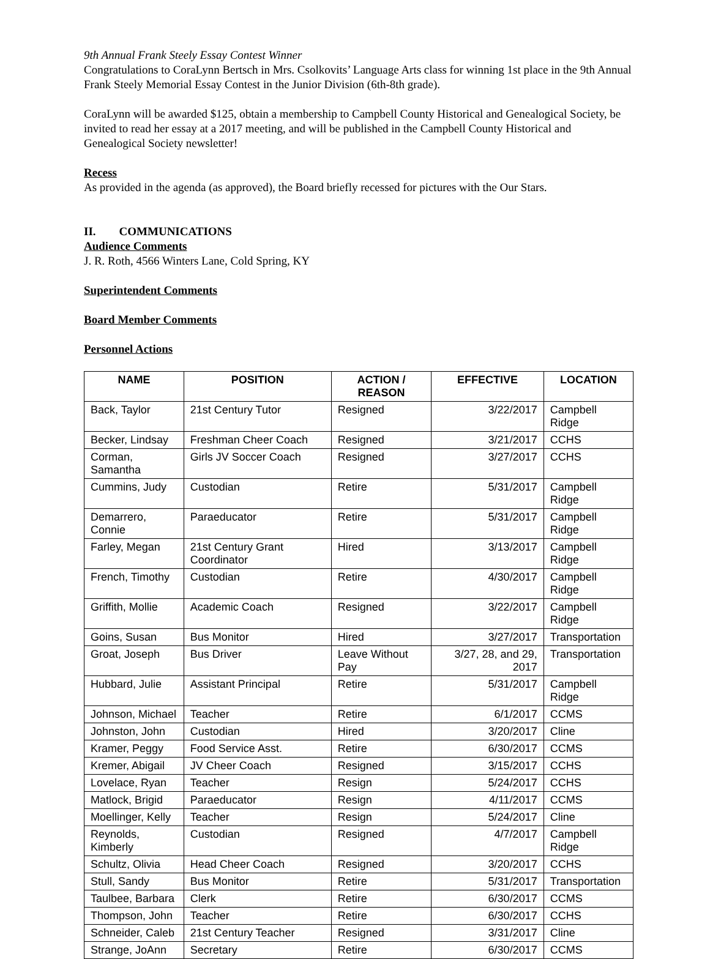9th Annual Frank Steely Essay Contest Winner
Congratulations to CoraLynn Bertsch in Mrs. Csolkovits’ Language Arts class for winning 1st place in the 9th Annual Frank Steely Memorial Essay Contest in the Junior Division (6th-8th grade).
CoraLynn will be awarded $125, obtain a membership to Campbell County Historical and Genealogical Society, be invited to read her essay at a 2017 meeting, and will be published in the Campbell County Historical and Genealogical Society newsletter!
Recess
As provided in the agenda (as approved), the Board briefly recessed for pictures with the Our Stars.
II. COMMUNICATIONS
Audience Comments
J. R. Roth, 4566 Winters Lane, Cold Spring, KY
Superintendent Comments
Board Member Comments
Personnel Actions
| NAME | POSITION | ACTION / REASON | EFFECTIVE | LOCATION |
| --- | --- | --- | --- | --- |
| Back, Taylor | 21st Century Tutor | Resigned | 3/22/2017 | Campbell Ridge |
| Becker, Lindsay | Freshman Cheer Coach | Resigned | 3/21/2017 | CCHS |
| Corman, Samantha | Girls JV Soccer Coach | Resigned | 3/27/2017 | CCHS |
| Cummins, Judy | Custodian | Retire | 5/31/2017 | Campbell Ridge |
| Demarrero, Connie | Paraeducator | Retire | 5/31/2017 | Campbell Ridge |
| Farley, Megan | 21st Century Grant Coordinator | Hired | 3/13/2017 | Campbell Ridge |
| French, Timothy | Custodian | Retire | 4/30/2017 | Campbell Ridge |
| Griffith, Mollie | Academic Coach | Resigned | 3/22/2017 | Campbell Ridge |
| Goins, Susan | Bus Monitor | Hired | 3/27/2017 | Transportation |
| Groat, Joseph | Bus Driver | Leave Without Pay | 3/27, 28, and 29, 2017 | Transportation |
| Hubbard, Julie | Assistant Principal | Retire | 5/31/2017 | Campbell Ridge |
| Johnson, Michael | Teacher | Retire | 6/1/2017 | CCMS |
| Johnston, John | Custodian | Hired | 3/20/2017 | Cline |
| Kramer, Peggy | Food Service Asst. | Retire | 6/30/2017 | CCMS |
| Kremer, Abigail | JV Cheer Coach | Resigned | 3/15/2017 | CCHS |
| Lovelace, Ryan | Teacher | Resign | 5/24/2017 | CCHS |
| Matlock, Brigid | Paraeducator | Resign | 4/11/2017 | CCMS |
| Moellinger, Kelly | Teacher | Resign | 5/24/2017 | Cline |
| Reynolds, Kimberly | Custodian | Resigned | 4/7/2017 | Campbell Ridge |
| Schultz, Olivia | Head Cheer Coach | Resigned | 3/20/2017 | CCHS |
| Stull, Sandy | Bus Monitor | Retire | 5/31/2017 | Transportation |
| Taulbee, Barbara | Clerk | Retire | 6/30/2017 | CCMS |
| Thompson, John | Teacher | Retire | 6/30/2017 | CCHS |
| Schneider, Caleb | 21st Century Teacher | Resigned | 3/31/2017 | Cline |
| Strange, JoAnn | Secretary | Retire | 6/30/2017 | CCMS |